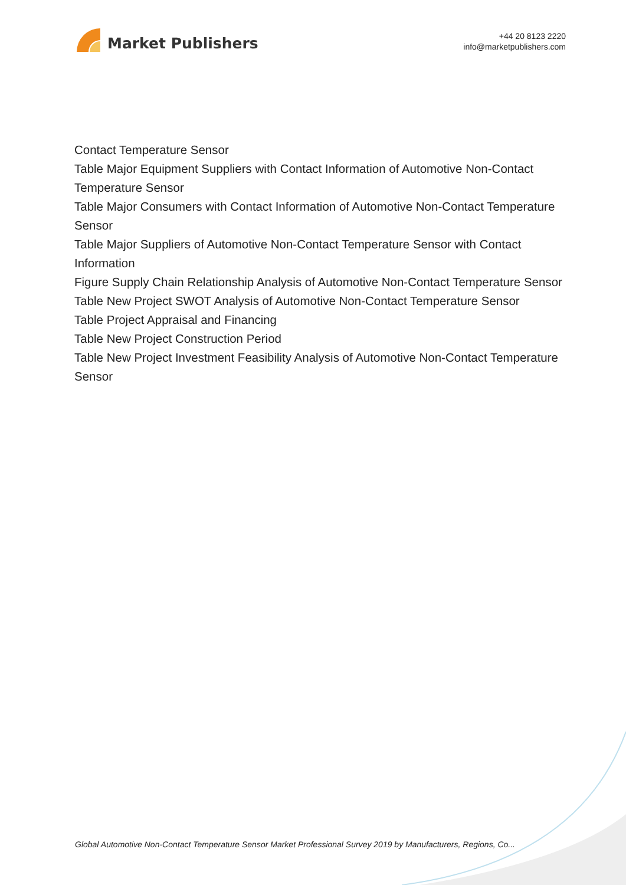Market Publishers
+44 20 8123 2220
info@marketpublishers.com
Contact Temperature Sensor
Table Major Equipment Suppliers with Contact Information of Automotive Non-Contact Temperature Sensor
Table Major Consumers with Contact Information of Automotive Non-Contact Temperature Sensor
Table Major Suppliers of Automotive Non-Contact Temperature Sensor with Contact Information
Figure Supply Chain Relationship Analysis of Automotive Non-Contact Temperature Sensor
Table New Project SWOT Analysis of Automotive Non-Contact Temperature Sensor
Table Project Appraisal and Financing
Table New Project Construction Period
Table New Project Investment Feasibility Analysis of Automotive Non-Contact Temperature Sensor
Global Automotive Non-Contact Temperature Sensor Market Professional Survey 2019 by Manufacturers, Regions, Co...